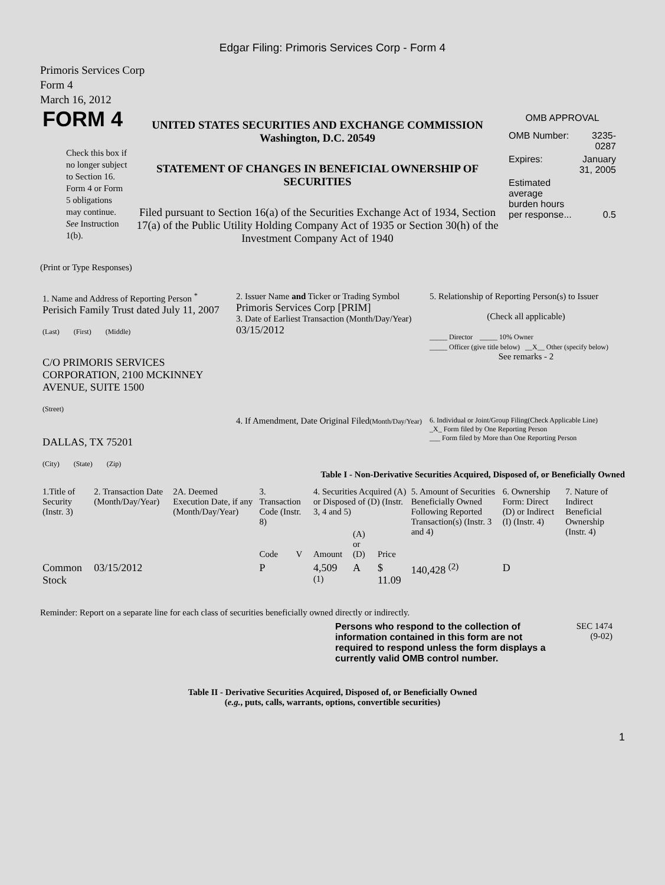Edgar Filing: Primoris Services Corp - Form 4
Primoris Services Corp
Form 4
March 16, 2012
FORM 4
Check this box if no longer subject to Section 16. Form 4 or Form 5 obligations may continue. See Instruction 1(b).
UNITED STATES SECURITIES AND EXCHANGE COMMISSION
Washington, D.C. 20549
STATEMENT OF CHANGES IN BENEFICIAL OWNERSHIP OF SECURITIES
Filed pursuant to Section 16(a) of the Securities Exchange Act of 1934, Section 17(a) of the Public Utility Holding Company Act of 1935 or Section 30(h) of the Investment Company Act of 1940
OMB APPROVAL
| OMB Number: | 3235-0287 |
| Expires: | January 31, 2005 |
| Estimated average burden hours per response... | 0.5 |
(Print or Type Responses)
| 1. Name and Address of Reporting Person <sup>*</sup> Perisich Family Trust dated July 11, 2007 (Last) (First) (Middle) C/O PRIMORIS SERVICES CORPORATION, 2100 MCKINNEY AVENUE, SUITE 1500 (Street) | 2. Issuer Name and Ticker or Trading Symbol Primoris Services Corp [PRIM] 3. Date of Earliest Transaction (Month/Day/Year) 03/15/2012 | 5. Relationship of Reporting Person(s) to Issuer (Check all applicable) _____ Director _____ 10% Owner _____ Officer (give title below) __X__ Other (specify below) See remarks - 2 |
| DALLAS, TX 75201 (City) (State) (Zip) | 4. If Amendment, Date Original Filed (Month/Day/Year) | 6. Individual or Joint/Group Filing(Check Applicable Line) _X_ Form filed by One Reporting Person ___ Form filed by More than One Reporting Person |
Table I - Non-Derivative Securities Acquired, Disposed of, or Beneficially Owned
| 1.Title of Security (Instr. 3) | 2. Transaction Date (Month/Day/Year) | 2A. Deemed Execution Date, if any (Month/Day/Year) | 3. Transaction Code (Instr. 8) | | 4. Securities Acquired (A) or Disposed of (D) (Instr. 3, 4 and 5) | | | 5. Amount of Securities Beneficially Owned Following Reported Transaction(s) (Instr. 3 and 4) | 6. Ownership Form: Direct (D) or Indirect (I) (Instr. 4) | 7. Nature of Indirect Beneficial Ownership (Instr. 4) |
| --- | --- | --- | --- | --- | --- | --- | --- | --- | --- | --- |
| | | | Code | V | Amount | (A) or (D) | Price | | | |
| Common Stock | 03/15/2012 | | P | | 4,509 <sup>(1)</sup> | A | $ 11.09 | 140,428 <sup>(2)</sup> | D | |
Reminder: Report on a separate line for each class of securities beneficially owned directly or indirectly.
Persons who respond to the collection of information contained in this form are not required to respond unless the form displays a currently valid OMB control number.
SEC 1474
(9-02)
Table II - Derivative Securities Acquired, Disposed of, or Beneficially Owned
(e.g., puts, calls, warrants, options, convertible securities)
1